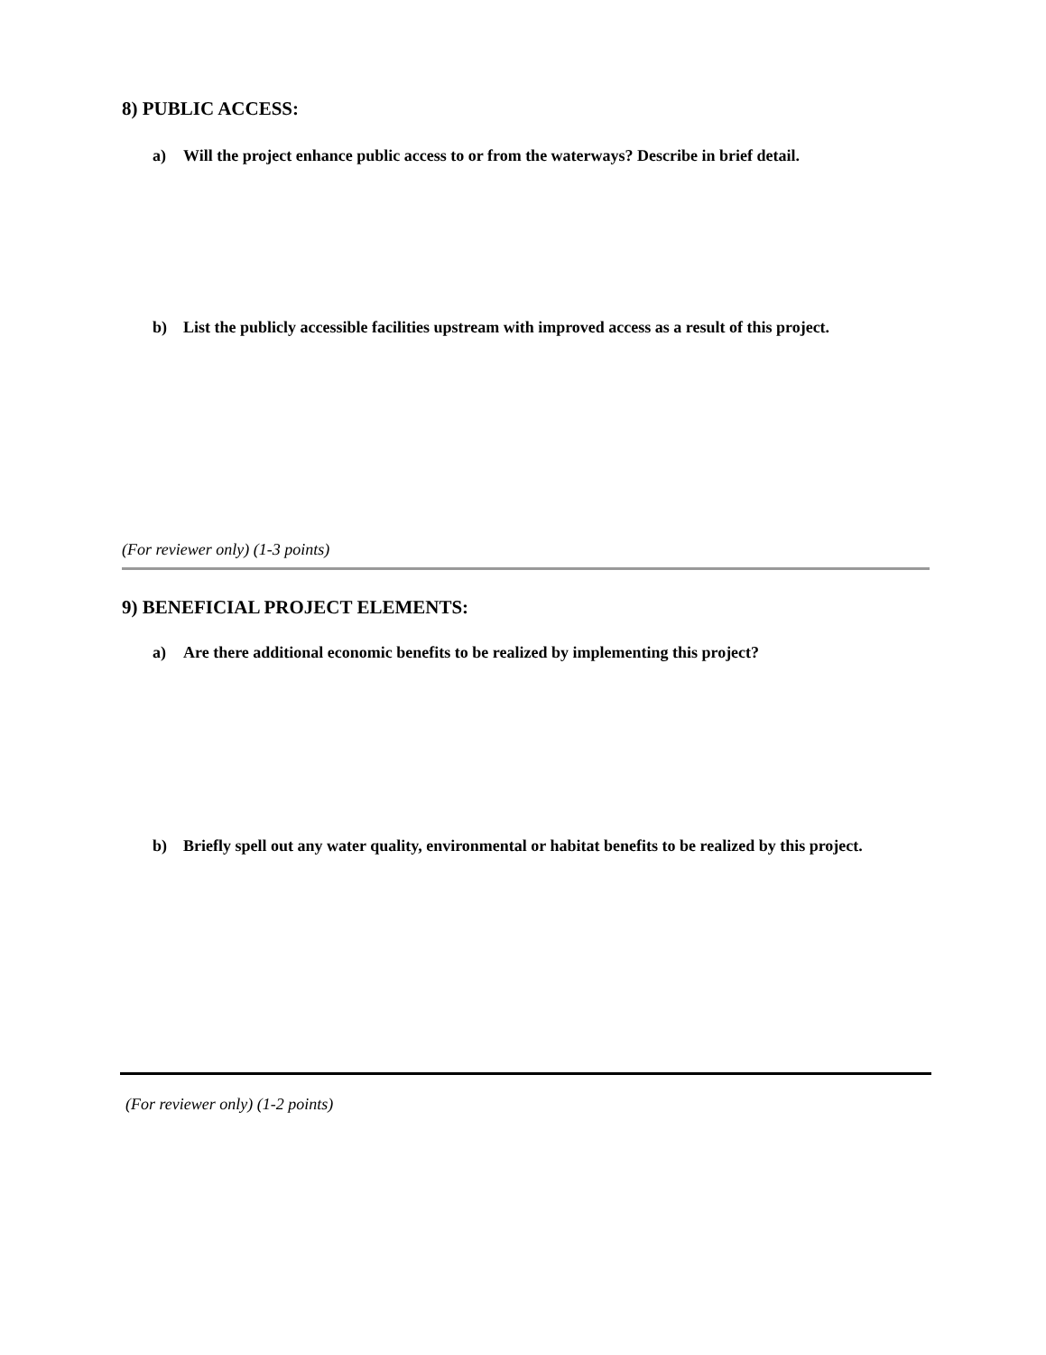8) PUBLIC ACCESS:
a) Will the project enhance public access to or from the waterways? Describe in brief detail.
b) List the publicly accessible facilities upstream with improved access as a result of this project.
(For reviewer only) (1-3 points)
9) BENEFICIAL PROJECT ELEMENTS:
a) Are there additional economic benefits to be realized by implementing this project?
b) Briefly spell out any water quality, environmental or habitat benefits to be realized by this project.
(For reviewer only) (1-2 points)